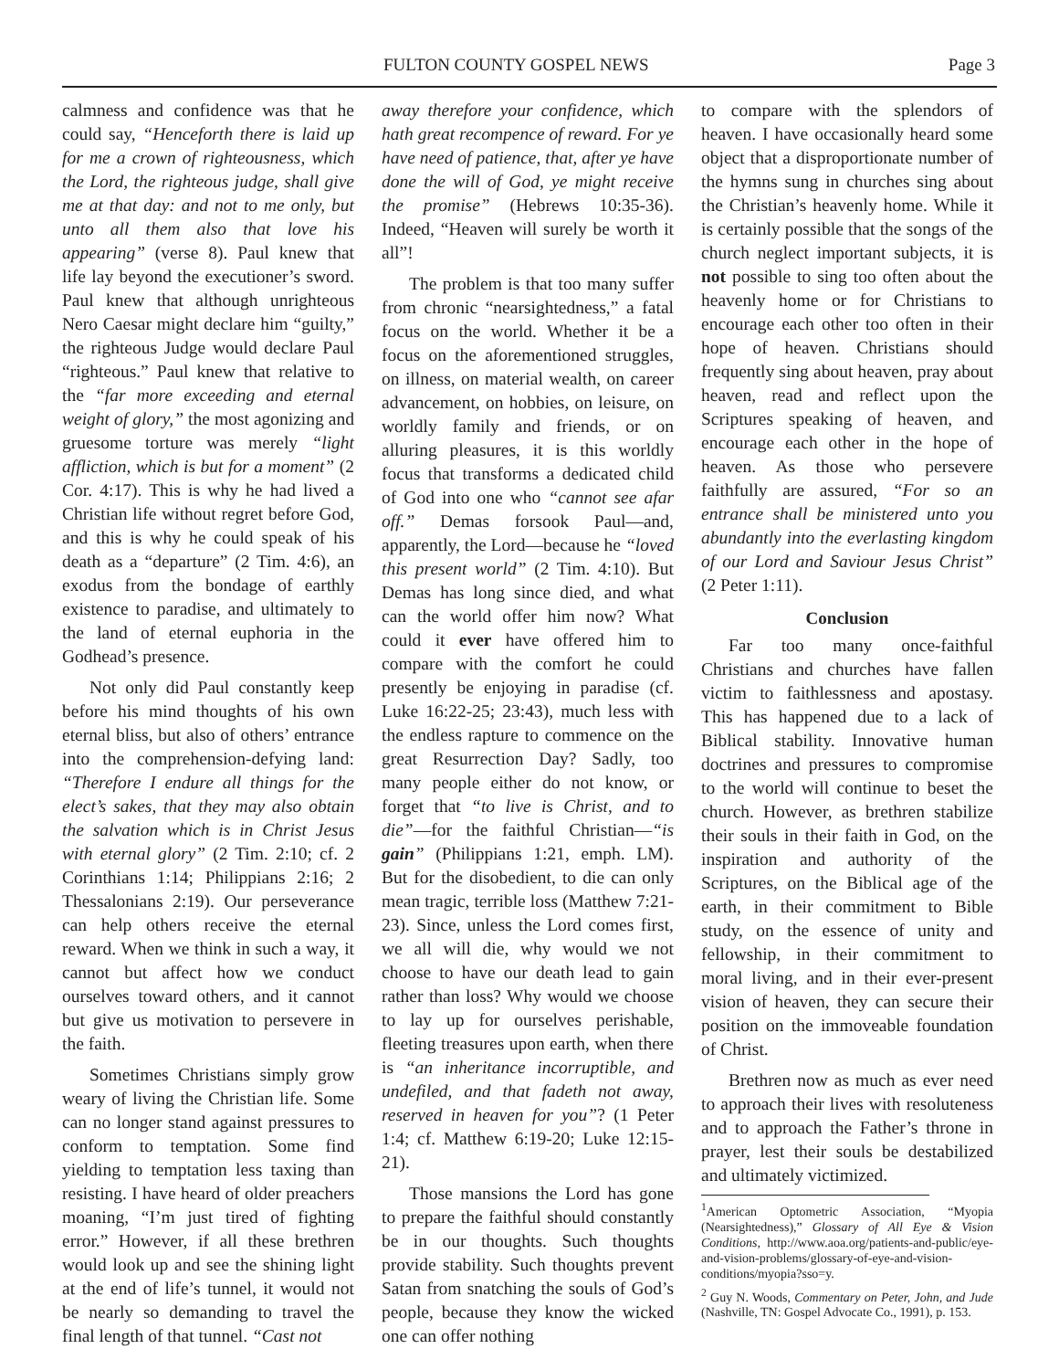FULTON COUNTY GOSPEL NEWS Page 3
calmness and confidence was that he could say, “Henceforth there is laid up for me a crown of righteousness, which the Lord, the righteous judge, shall give me at that day: and not to me only, but unto all them also that love his appearing” (verse 8). Paul knew that life lay beyond the executioner’s sword. Paul knew that although unrighteous Nero Caesar might declare him “guilty,” the righteous Judge would declare Paul “righteous.” Paul knew that relative to the “far more exceeding and eternal weight of glory,” the most agonizing and gruesome torture was merely “light affliction, which is but for a moment” (2 Cor. 4:17). This is why he had lived a Christian life without regret before God, and this is why he could speak of his death as a “departure” (2 Tim. 4:6), an exodus from the bondage of earthly existence to paradise, and ultimately to the land of eternal euphoria in the Godhead’s presence.
Not only did Paul constantly keep before his mind thoughts of his own eternal bliss, but also of others’ entrance into the comprehension-defying land: “Therefore I endure all things for the elect’s sakes, that they may also obtain the salvation which is in Christ Jesus with eternal glory” (2 Tim. 2:10; cf. 2 Corinthians 1:14; Philippians 2:16; 2 Thessalonians 2:19). Our perseverance can help others receive the eternal reward. When we think in such a way, it cannot but affect how we conduct ourselves toward others, and it cannot but give us motivation to persevere in the faith.
Sometimes Christians simply grow weary of living the Christian life. Some can no longer stand against pressures to conform to temptation. Some find yielding to temptation less taxing than resisting. I have heard of older preachers moaning, “I’m just tired of fighting error.” However, if all these brethren would look up and see the shining light at the end of life’s tunnel, it would not be nearly so demanding to travel the final length of that tunnel. “Cast not
away therefore your confidence, which hath great recompence of reward. For ye have need of patience, that, after ye have done the will of God, ye might receive the promise” (Hebrews 10:35-36). Indeed, “Heaven will surely be worth it all”!
The problem is that too many suffer from chronic “nearsightedness,” a fatal focus on the world. Whether it be a focus on the aforementioned struggles, on illness, on material wealth, on career advancement, on hobbies, on leisure, on worldly family and friends, or on alluring pleasures, it is this worldly focus that transforms a dedicated child of God into one who “cannot see afar off.” Demas forsook Paul—and, apparently, the Lord—because he “loved this present world” (2 Tim. 4:10). But Demas has long since died, and what can the world offer him now? What could it ever have offered him to compare with the comfort he could presently be enjoying in paradise (cf. Luke 16:22-25; 23:43), much less with the endless rapture to commence on the great Resurrection Day? Sadly, too many people either do not know, or forget that “to live is Christ, and to die”—for the faithful Christian—“is gain” (Philippians 1:21, emph. LM). But for the disobedient, to die can only mean tragic, terrible loss (Matthew 7:21-23). Since, unless the Lord comes first, we all will die, why would we not choose to have our death lead to gain rather than loss? Why would we choose to lay up for ourselves perishable, fleeting treasures upon earth, when there is “an inheritance incorruptible, and undefiled, and that fadeth not away, reserved in heaven for you”? (1 Peter 1:4; cf. Matthew 6:19-20; Luke 12:15-21).
Those mansions the Lord has gone to prepare the faithful should constantly be in our thoughts. Such thoughts provide stability. Such thoughts prevent Satan from snatching the souls of God’s people, because they know the wicked one can offer nothing
to compare with the splendors of heaven. I have occasionally heard some object that a disproportionate number of the hymns sung in churches sing about the Christian’s heavenly home. While it is certainly possible that the songs of the church neglect important subjects, it is not possible to sing too often about the heavenly home or for Christians to encourage each other too often in their hope of heaven. Christians should frequently sing about heaven, pray about heaven, read and reflect upon the Scriptures speaking of heaven, and encourage each other in the hope of heaven. As those who persevere faithfully are assured, “For so an entrance shall be ministered unto you abundantly into the everlasting kingdom of our Lord and Saviour Jesus Christ” (2 Peter 1:11).
Conclusion
Far too many once-faithful Christians and churches have fallen victim to faithlessness and apostasy. This has happened due to a lack of Biblical stability. Innovative human doctrines and pressures to compromise to the world will continue to beset the church. However, as brethren stabilize their souls in their faith in God, on the inspiration and authority of the Scriptures, on the Biblical age of the earth, in their commitment to Bible study, on the essence of unity and fellowship, in their commitment to moral living, and in their ever-present vision of heaven, they can secure their position on the immoveable foundation of Christ.
Brethren now as much as ever need to approach their lives with resoluteness and to approach the Father’s throne in prayer, lest their souls be destabilized and ultimately victimized.
<sup>1</sup> American Optometric Association, “Myopia (Nearsightedness),” Glossary of All Eye & Vision Conditions, http://www.aoa.org/patients-and-public/eye-and-vision-problems/glossary-of-eye-and-vision-conditions/myopia?sso=y.
<sup>2</sup> Guy N. Woods, Commentary on Peter, John, and Jude (Nashville, TN: Gospel Advocate Co., 1991), p. 153.